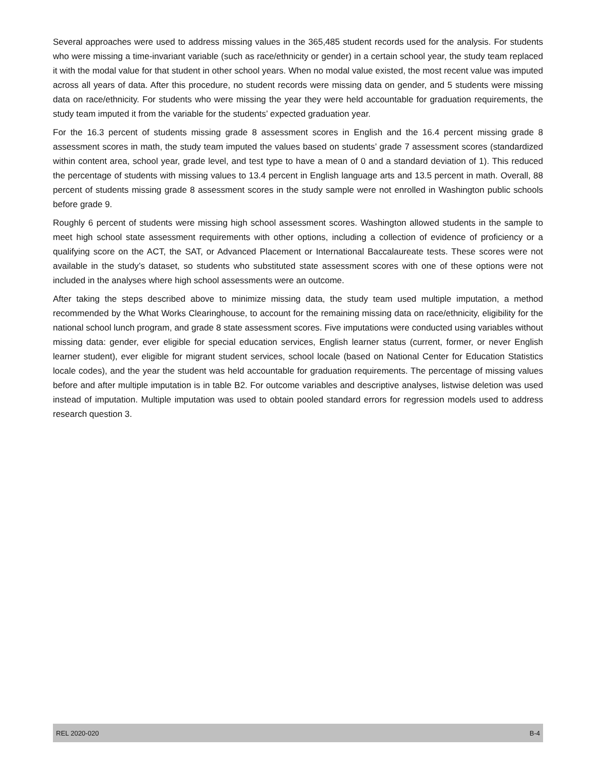Several approaches were used to address missing values in the 365,485 student records used for the analysis. For students who were missing a time-invariant variable (such as race/ethnicity or gender) in a certain school year, the study team replaced it with the modal value for that student in other school years. When no modal value existed, the most recent value was imputed across all years of data. After this procedure, no student records were missing data on gender, and 5 students were missing data on race/ethnicity. For students who were missing the year they were held accountable for graduation requirements, the study team imputed it from the variable for the students’ expected graduation year.
For the 16.3 percent of students missing grade 8 assessment scores in English and the 16.4 percent missing grade 8 assessment scores in math, the study team imputed the values based on students’ grade 7 assessment scores (standardized within content area, school year, grade level, and test type to have a mean of 0 and a standard deviation of 1). This reduced the percentage of students with missing values to 13.4 percent in English language arts and 13.5 percent in math. Overall, 88 percent of students missing grade 8 assessment scores in the study sample were not enrolled in Washington public schools before grade 9.
Roughly 6 percent of students were missing high school assessment scores. Washington allowed students in the sample to meet high school state assessment requirements with other options, including a collection of evidence of proficiency or a qualifying score on the ACT, the SAT, or Advanced Placement or International Baccalaureate tests. These scores were not available in the study’s dataset, so students who substituted state assessment scores with one of these options were not included in the analyses where high school assessments were an outcome.
After taking the steps described above to minimize missing data, the study team used multiple imputation, a method recommended by the What Works Clearinghouse, to account for the remaining missing data on race/ethnicity, eligibility for the national school lunch program, and grade 8 state assessment scores. Five imputations were conducted using variables without missing data: gender, ever eligible for special education services, English learner status (current, former, or never English learner student), ever eligible for migrant student services, school locale (based on National Center for Education Statistics locale codes), and the year the student was held accountable for graduation requirements. The percentage of missing values before and after multiple imputation is in table B2. For outcome variables and descriptive analyses, listwise deletion was used instead of imputation. Multiple imputation was used to obtain pooled standard errors for regression models used to address research question 3.
REL 2020-020 B-4